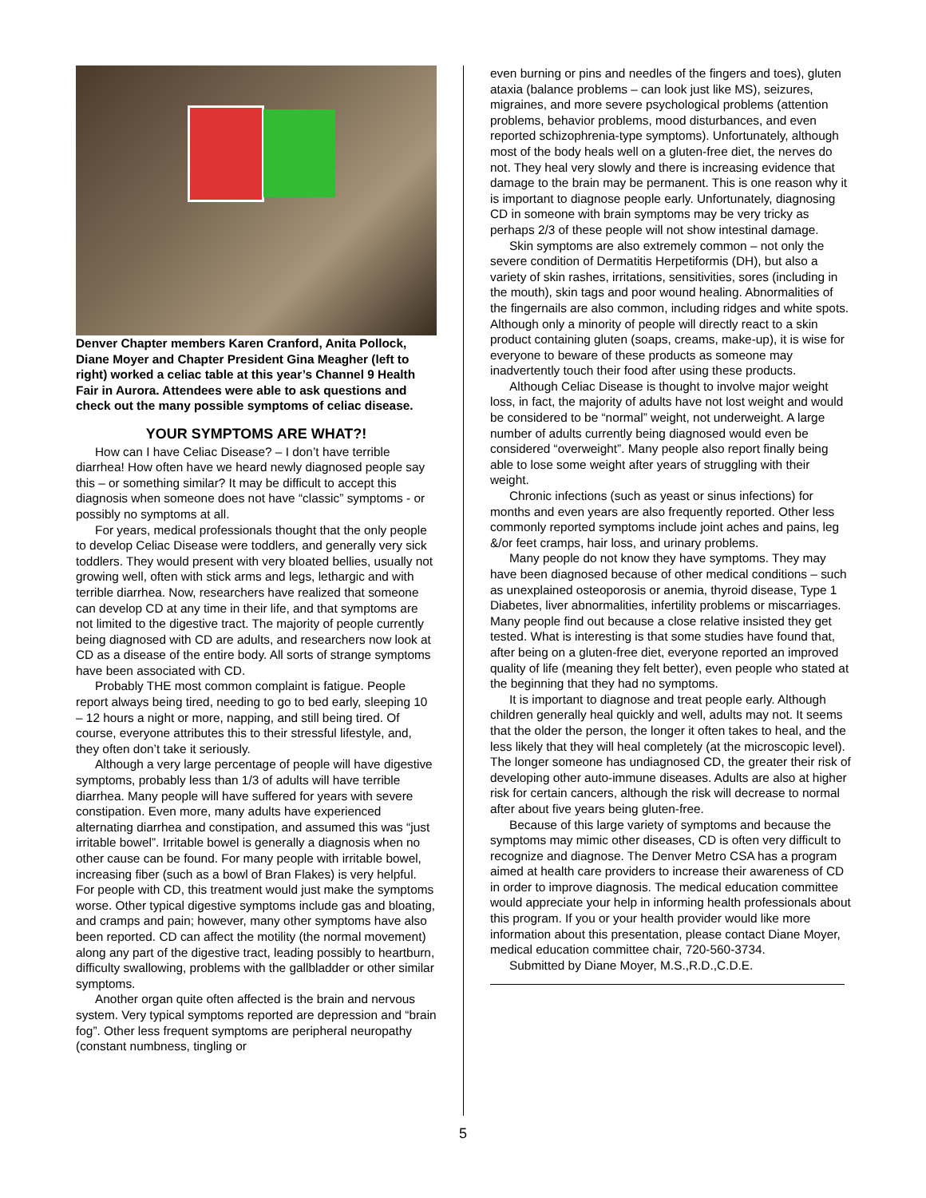Denver Chapter members Karen Cranford, Anita Pollock, Diane Moyer and Chapter President Gina Meagher (left to right) worked a celiac table at this year’s Channel 9 Health Fair in Aurora. Attendees were able to ask questions and check out the many possible symptoms of celiac disease.
YOUR SYMPTOMS ARE WHAT?!
How can I have Celiac Disease? – I don’t have terrible diarrhea! How often have we heard newly diagnosed people say this – or something similar? It may be difficult to accept this diagnosis when someone does not have “classic” symptoms - or possibly no symptoms at all.
For years, medical professionals thought that the only people to develop Celiac Disease were toddlers, and generally very sick toddlers. They would present with very bloated bellies, usually not growing well, often with stick arms and legs, lethargic and with terrible diarrhea. Now, researchers have realized that someone can develop CD at any time in their life, and that symptoms are not limited to the digestive tract. The majority of people currently being diagnosed with CD are adults, and researchers now look at CD as a disease of the entire body. All sorts of strange symptoms have been associated with CD.
Probably THE most common complaint is fatigue. People report always being tired, needing to go to bed early, sleeping 10 – 12 hours a night or more, napping, and still being tired. Of course, everyone attributes this to their stressful lifestyle, and, they often don’t take it seriously.
Although a very large percentage of people will have digestive symptoms, probably less than 1/3 of adults will have terrible diarrhea. Many people will have suffered for years with severe constipation. Even more, many adults have experienced alternating diarrhea and constipation, and assumed this was “just irritable bowel”. Irritable bowel is generally a diagnosis when no other cause can be found. For many people with irritable bowel, increasing fiber (such as a bowl of Bran Flakes) is very helpful. For people with CD, this treatment would just make the symptoms worse. Other typical digestive symptoms include gas and bloating, and cramps and pain; however, many other symptoms have also been reported. CD can affect the motility (the normal movement) along any part of the digestive tract, leading possibly to heartburn, difficulty swallowing, problems with the gallbladder or other similar symptoms.
Another organ quite often affected is the brain and nervous system. Very typical symptoms reported are depression and “brain fog”. Other less frequent symptoms are peripheral neuropathy (constant numbness, tingling or
even burning or pins and needles of the fingers and toes), gluten ataxia (balance problems – can look just like MS), seizures, migraines, and more severe psychological problems (attention problems, behavior problems, mood disturbances, and even reported schizophrenia-type symptoms). Unfortunately, although most of the body heals well on a gluten-free diet, the nerves do not. They heal very slowly and there is increasing evidence that damage to the brain may be permanent. This is one reason why it is important to diagnose people early. Unfortunately, diagnosing CD in someone with brain symptoms may be very tricky as perhaps 2/3 of these people will not show intestinal damage.
Skin symptoms are also extremely common – not only the severe condition of Dermatitis Herpetiformis (DH), but also a variety of skin rashes, irritations, sensitivities, sores (including in the mouth), skin tags and poor wound healing. Abnormalities of the fingernails are also common, including ridges and white spots. Although only a minority of people will directly react to a skin product containing gluten (soaps, creams, make-up), it is wise for everyone to beware of these products as someone may inadvertently touch their food after using these products.
Although Celiac Disease is thought to involve major weight loss, in fact, the majority of adults have not lost weight and would be considered to be “normal” weight, not underweight. A large number of adults currently being diagnosed would even be considered “overweight”. Many people also report finally being able to lose some weight after years of struggling with their weight.
Chronic infections (such as yeast or sinus infections) for months and even years are also frequently reported. Other less commonly reported symptoms include joint aches and pains, leg &/or feet cramps, hair loss, and urinary problems.
Many people do not know they have symptoms. They may have been diagnosed because of other medical conditions – such as unexplained osteoporosis or anemia, thyroid disease, Type 1 Diabetes, liver abnormalities, infertility problems or miscarriages. Many people find out because a close relative insisted they get tested. What is interesting is that some studies have found that, after being on a gluten-free diet, everyone reported an improved quality of life (meaning they felt better), even people who stated at the beginning that they had no symptoms.
It is important to diagnose and treat people early. Although children generally heal quickly and well, adults may not. It seems that the older the person, the longer it often takes to heal, and the less likely that they will heal completely (at the microscopic level). The longer someone has undiagnosed CD, the greater their risk of developing other auto-immune diseases. Adults are also at higher risk for certain cancers, although the risk will decrease to normal after about five years being gluten-free.
Because of this large variety of symptoms and because the symptoms may mimic other diseases, CD is often very difficult to recognize and diagnose. The Denver Metro CSA has a program aimed at health care providers to increase their awareness of CD in order to improve diagnosis. The medical education committee would appreciate your help in informing health professionals about this program. If you or your health provider would like more information about this presentation, please contact Diane Moyer, medical education committee chair, 720-560-3734.
Submitted by Diane Moyer, M.S.,R.D.,C.D.E.
5